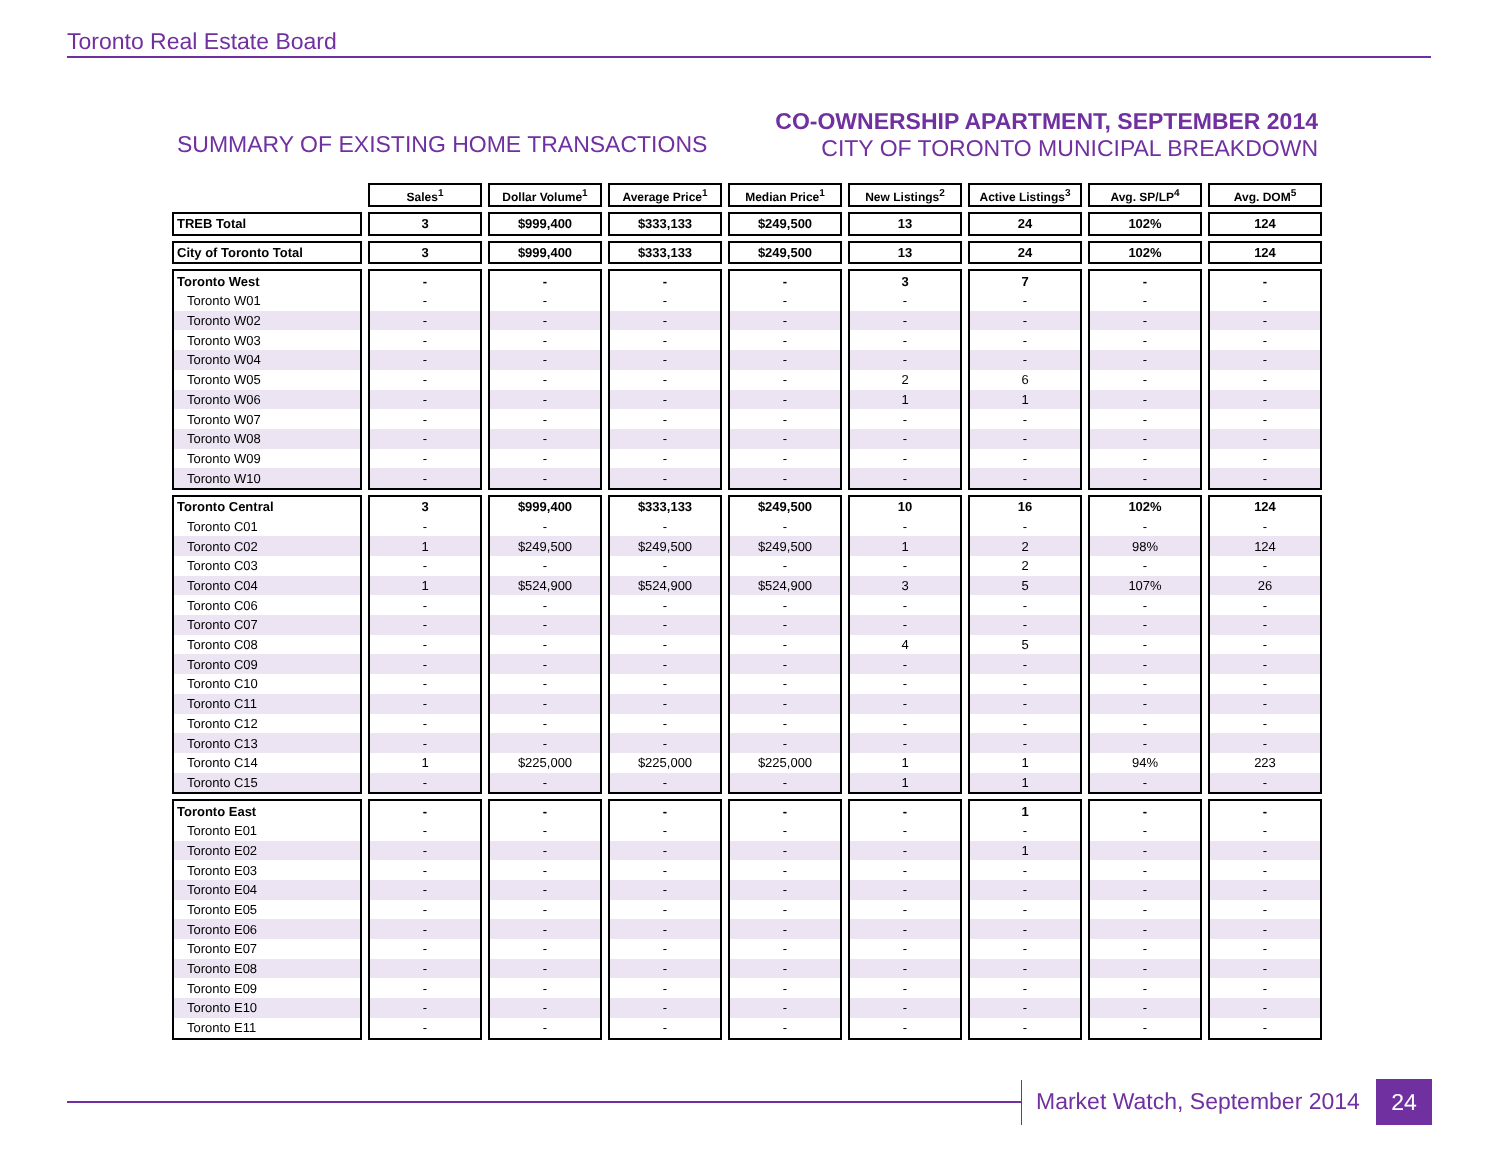Toronto Real Estate Board
SUMMARY OF EXISTING HOME TRANSACTIONS
CO-OWNERSHIP APARTMENT, SEPTEMBER 2014
CITY OF TORONTO MUNICIPAL BREAKDOWN
| | Sales<sup>1</sup> | Dollar Volume<sup>1</sup> | Average Price<sup>1</sup> | Median Price<sup>1</sup> | New Listings<sup>2</sup> | Active Listings<sup>3</sup> | Avg. SP/LP<sup>4</sup> | Avg. DOM<sup>5</sup> |
| --- | --- | --- | --- | --- | --- | --- | --- | --- |
| TREB Total | 3 | $999,400 | $333,133 | $249,500 | 13 | 24 | 102% | 124 |
| City of Toronto Total | 3 | $999,400 | $333,133 | $249,500 | 13 | 24 | 102% | 124 |
| Toronto West | - | - | - | - | 3 | 7 | - | - |
| Toronto W01 | - | - | - | - | - | - | - | - |
| Toronto W02 | - | - | - | - | - | - | - | - |
| Toronto W03 | - | - | - | - | - | - | - | - |
| Toronto W04 | - | - | - | - | - | - | - | - |
| Toronto W05 | - | - | - | - | 2 | 6 | - | - |
| Toronto W06 | - | - | - | - | 1 | 1 | - | - |
| Toronto W07 | - | - | - | - | - | - | - | - |
| Toronto W08 | - | - | - | - | - | - | - | - |
| Toronto W09 | - | - | - | - | - | - | - | - |
| Toronto W10 | - | - | - | - | - | - | - | - |
| Toronto Central | 3 | $999,400 | $333,133 | $249,500 | 10 | 16 | 102% | 124 |
| Toronto C01 | - | - | - | - | - | - | - | - |
| Toronto C02 | 1 | $249,500 | $249,500 | $249,500 | 1 | 2 | 98% | 124 |
| Toronto C03 | - | - | - | - | - | 2 | - | - |
| Toronto C04 | 1 | $524,900 | $524,900 | $524,900 | 3 | 5 | 107% | 26 |
| Toronto C06 | - | - | - | - | - | - | - | - |
| Toronto C07 | - | - | - | - | - | - | - | - |
| Toronto C08 | - | - | - | - | 4 | 5 | - | - |
| Toronto C09 | - | - | - | - | - | - | - | - |
| Toronto C10 | - | - | - | - | - | - | - | - |
| Toronto C11 | - | - | - | - | - | - | - | - |
| Toronto C12 | - | - | - | - | - | - | - | - |
| Toronto C13 | - | - | - | - | - | - | - | - |
| Toronto C14 | 1 | $225,000 | $225,000 | $225,000 | 1 | 1 | 94% | 223 |
| Toronto C15 | - | - | - | - | 1 | 1 | - | - |
| Toronto East | - | - | - | - | - | 1 | - | - |
| Toronto E01 | - | - | - | - | - | - | - | - |
| Toronto E02 | - | - | - | - | - | 1 | - | - |
| Toronto E03 | - | - | - | - | - | - | - | - |
| Toronto E04 | - | - | - | - | - | - | - | - |
| Toronto E05 | - | - | - | - | - | - | - | - |
| Toronto E06 | - | - | - | - | - | - | - | - |
| Toronto E07 | - | - | - | - | - | - | - | - |
| Toronto E08 | - | - | - | - | - | - | - | - |
| Toronto E09 | - | - | - | - | - | - | - | - |
| Toronto E10 | - | - | - | - | - | - | - | - |
| Toronto E11 | - | - | - | - | - | - | - | - |
Market Watch, September 2014 24